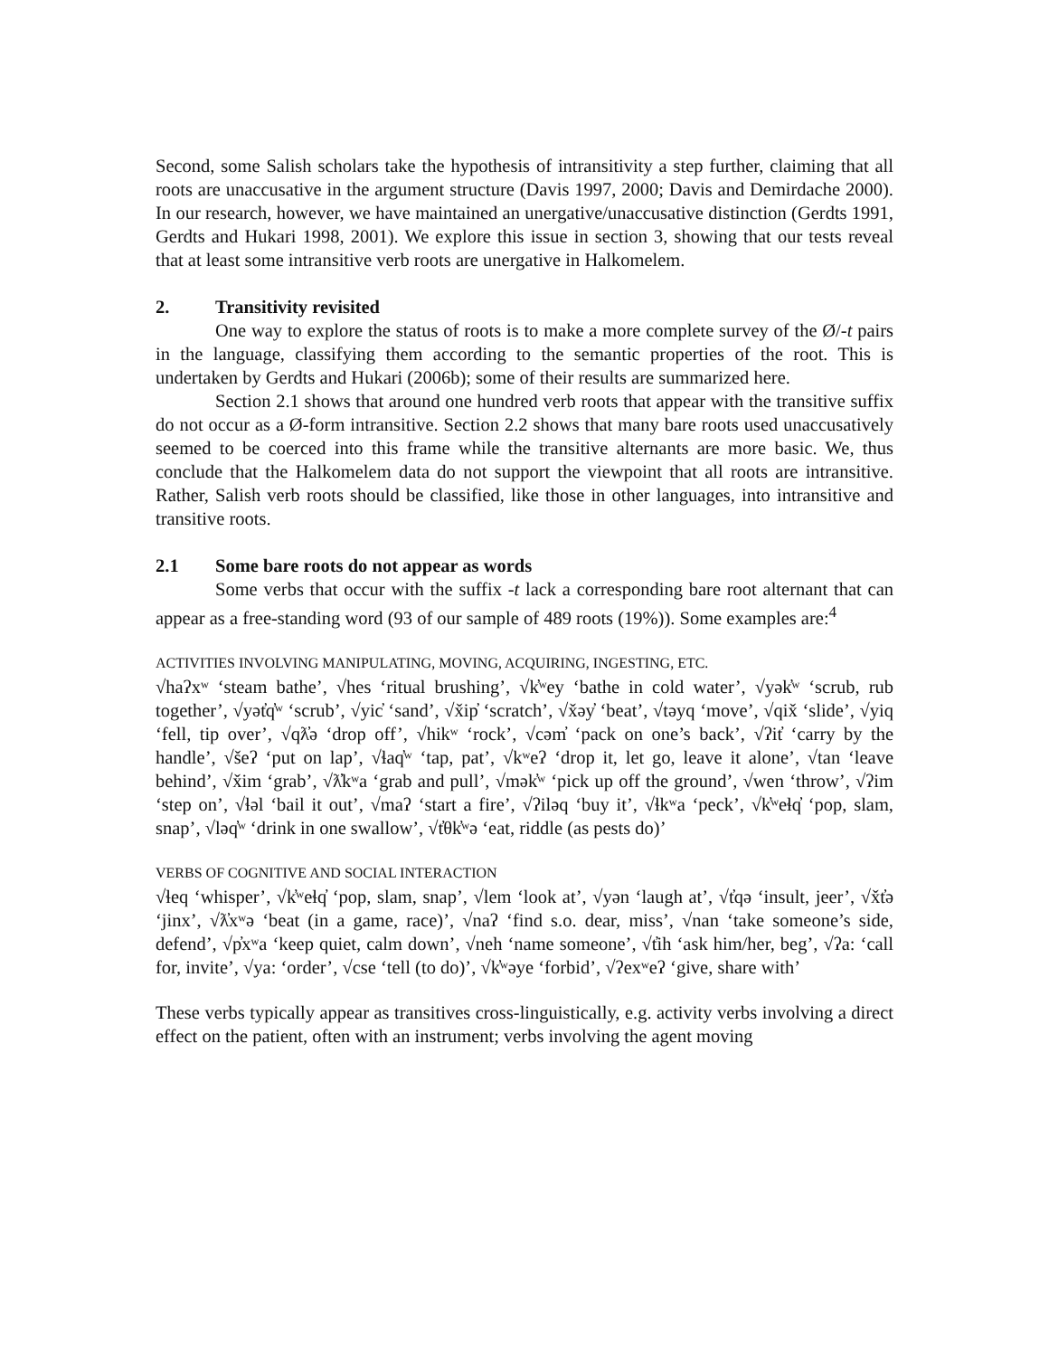Second, some Salish scholars take the hypothesis of intransitivity a step further, claiming that all roots are unaccusative in the argument structure (Davis 1997, 2000; Davis and Demirdache 2000). In our research, however, we have maintained an unergative/unaccusative distinction (Gerdts 1991, Gerdts and Hukari 1998, 2001). We explore this issue in section 3, showing that our tests reveal that at least some intransitive verb roots are unergative in Halkomelem.
2. Transitivity revisited
One way to explore the status of roots is to make a more complete survey of the Ø/-t pairs in the language, classifying them according to the semantic properties of the root. This is undertaken by Gerdts and Hukari (2006b); some of their results are summarized here.
Section 2.1 shows that around one hundred verb roots that appear with the transitive suffix do not occur as a Ø-form intransitive. Section 2.2 shows that many bare roots used unaccusatively seemed to be coerced into this frame while the transitive alternants are more basic. We, thus conclude that the Halkomelem data do not support the viewpoint that all roots are intransitive. Rather, Salish verb roots should be classified, like those in other languages, into intransitive and transitive roots.
2.1 Some bare roots do not appear as words
Some verbs that occur with the suffix -t lack a corresponding bare root alternant that can appear as a free-standing word (93 of our sample of 489 roots (19%)). Some examples are:<sup>4</sup>
ACTIVITIES INVOLVING MANIPULATING, MOVING, ACQUIRING, INGESTING, ETC.
√haʔxʷ ‘steam bathe’, √hes ‘ritual brushing’, √k̓ʷey ‘bathe in cold water’, √yək̓ʷ ‘scrub, rub together’, √yət̓q̓ʷ ‘scrub’, √yic̓ ‘sand’, √x̌ip̓ ‘scratch’, √x̌əy̓ ‘beat’, √təyq ‘move’, √qix̌ ‘slide’, √yiq ‘fell, tip over’, √qƛ̓ə ‘drop off’, √hikʷ ‘rock’, √cəm̓ ‘pack on one’s back’, √ʔit̓ ‘carry by the handle’, √šeʔ ‘put on lap’, √ɬaq̓ʷ ‘tap, pat’, √kʷeʔ ‘drop it, let go, leave it alone’, √tan ‘leave behind’, √x̌im ‘grab’, √ƛ̓kʷa ‘grab and pull’, √mək̓ʷ ‘pick up off the ground’, √wen ‘throw’, √ʔim ‘step on’, √ɬəl ‘bail it out’, √maʔ ‘start a fire’, √ʔiləq ‘buy it’, √ɬkʷa ‘peck’, √k̓ʷeɬq̓ ‘pop, slam, snap’, √ləq̓ʷ ‘drink in one swallow’, √t̓θk̓ʷə ‘eat, riddle (as pests do)’
VERBS OF COGNITIVE AND SOCIAL INTERACTION
√ɬeq ‘whisper’, √k̓ʷeɬq̓ ‘pop, slam, snap’, √lem ‘look at’, √yən ‘laugh at’, √t̓qə ‘insult, jeer’, √x̌t̓ə ‘jinx’, √ƛ̓xʷə ‘beat (in a game, race)’, √naʔ ‘find s.o. dear, miss’, √nan ‘take someone’s side, defend’, √p̓xʷa ‘keep quiet, calm down’, √neh ‘name someone’, √t̓ih ‘ask him/her, beg’, √ʔa: ‘call for, invite’, √ya: ‘order’, √cse ‘tell (to do)’, √k̓ʷəye ‘forbid’, √ʔexʷeʔ ‘give, share with’
These verbs typically appear as transitives cross-linguistically, e.g. activity verbs involving a direct effect on the patient, often with an instrument; verbs involving the agent moving